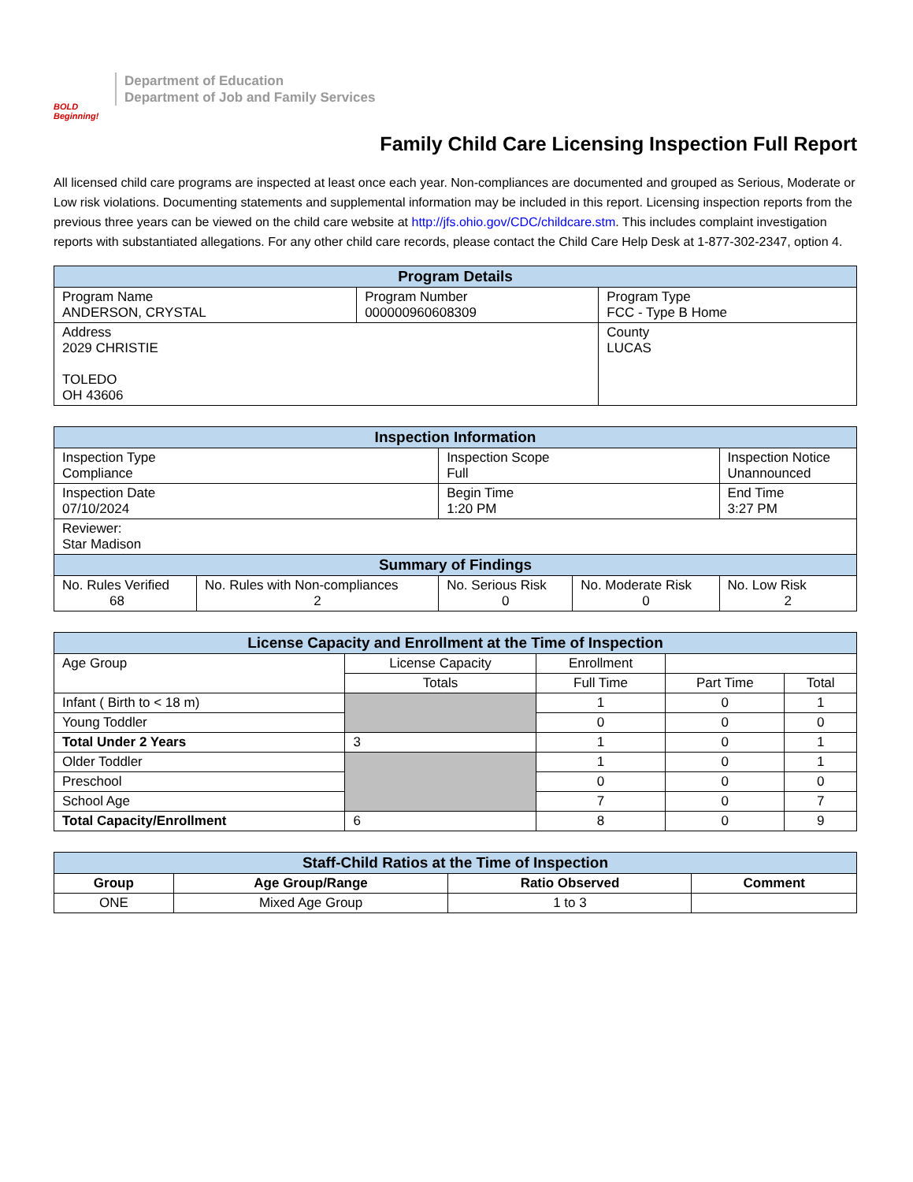BOLD Beginning!
Department of Education
Department of Job and Family Services
Family Child Care Licensing Inspection Full Report
All licensed child care programs are inspected at least once each year. Non-compliances are documented and grouped as Serious, Moderate or Low risk violations. Documenting statements and supplemental information may be included in this report. Licensing inspection reports from the previous three years can be viewed on the child care website at http://jfs.ohio.gov/CDC/childcare.stm. This includes complaint investigation reports with substantiated allegations. For any other child care records, please contact the Child Care Help Desk at 1-877-302-2347, option 4.
| Program Details | | |
| --- | --- | --- |
| Program Name ANDERSON, CRYSTAL | Program Number 000000960608309 | Program Type FCC - Type B Home |
| Address 2029 CHRISTIE TOLEDO OH 43606 | | County LUCAS |
| Inspection Information | | | | |
| --- | --- | --- | --- | --- |
| Inspection Type Compliance | | Inspection Scope Full | | Inspection Notice Unannounced |
| Inspection Date 07/10/2024 | | Begin Time 1:20 PM | | End Time 3:27 PM |
| Reviewer: Star Madison | | | | |
| Summary of Findings | | | | |
| No. Rules Verified 68 | No. Rules with Non-compliances 2 | No. Serious Risk 0 | No. Moderate Risk 0 | No. Low Risk 2 |
| License Capacity and Enrollment at the Time of Inspection | | | | |
| --- | --- | --- | --- | --- |
| Age Group | License Capacity | Enrollment | | |
| | Totals | Full Time | Part Time | Total |
| Infant ( Birth to < 18 m) | | 1 | 0 | 1 |
| Young Toddler | | 0 | 0 | 0 |
| Total Under 2 Years | 3 | 1 | 0 | 1 |
| Older Toddler | | 1 | 0 | 1 |
| Preschool | | 0 | 0 | 0 |
| School Age | | 7 | 0 | 7 |
| Total Capacity/Enrollment | 6 | 8 | 0 | 9 |
| Staff-Child Ratios at the Time of Inspection | | | |
| --- | --- | --- | --- |
| Group | Age Group/Range | Ratio Observed | Comment |
| ONE | Mixed Age Group | 1 to 3 | |